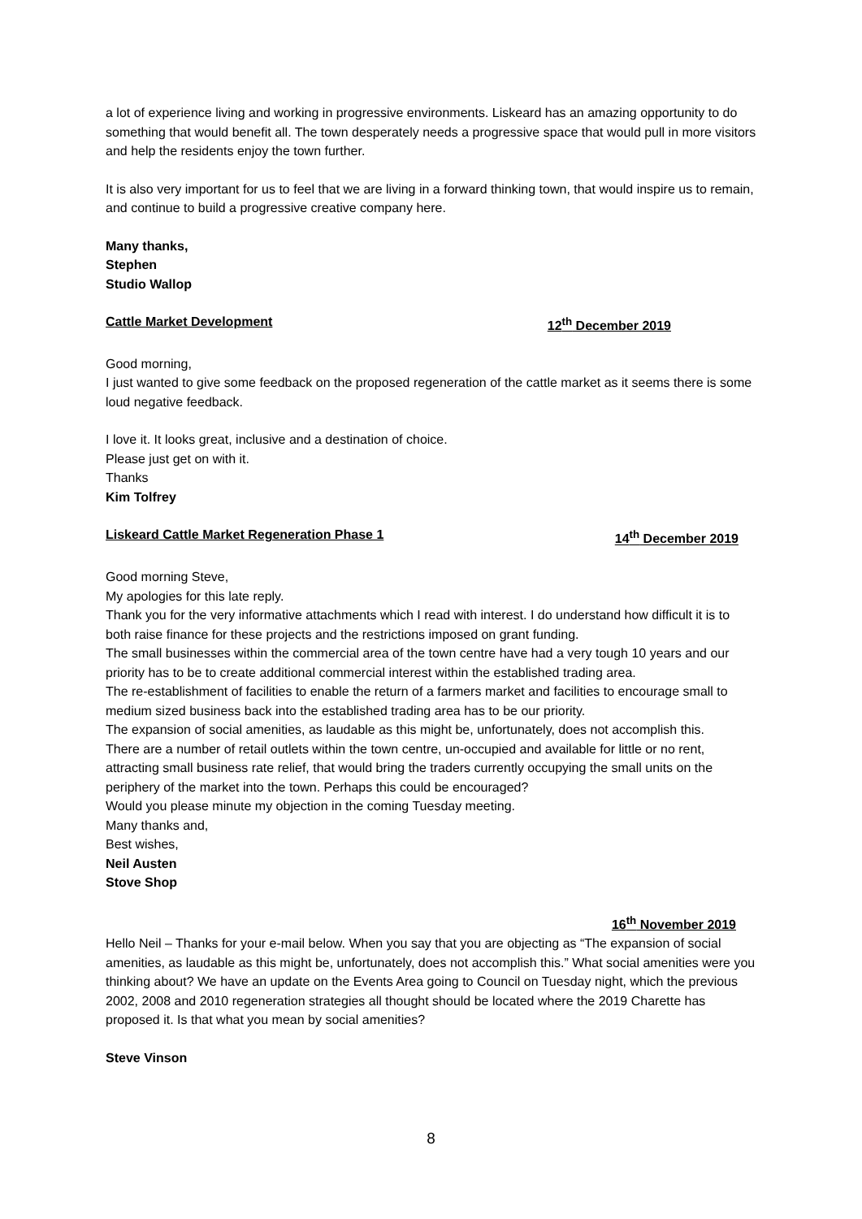a lot of experience living and working in progressive environments. Liskeard has an amazing opportunity to do something that would benefit all. The town desperately needs a progressive space that would pull in more visitors and help the residents enjoy the town further.
It is also very important for us to feel that we are living in a forward thinking town, that would inspire us to remain, and continue to build a progressive creative company here.
Many thanks,
Stephen
Studio Wallop
Cattle Market Development 12<sup>th</sup> December 2019
Good morning,
I just wanted to give some feedback on the proposed regeneration of the cattle market as it seems there is some loud negative feedback.
I love it. It looks great, inclusive and a destination of choice.
Please just get on with it.
Thanks
Kim Tolfrey
Liskeard Cattle Market Regeneration Phase 1 14<sup>th</sup> December 2019
Good morning Steve,
My apologies for this late reply.
Thank you for the very informative attachments which I read with interest. I do understand how difficult it is to both raise finance for these projects and the restrictions imposed on grant funding.
The small businesses within the commercial area of the town centre have had a very tough 10 years and our priority has to be to create additional commercial interest within the established trading area.
The re-establishment of facilities to enable the return of a farmers market and facilities to encourage small to medium sized business back into the established trading area has to be our priority.
The expansion of social amenities, as laudable as this might be, unfortunately, does not accomplish this.
There are a number of retail outlets within the town centre, un-occupied and available for little or no rent, attracting small business rate relief, that would bring the traders currently occupying the small units on the periphery of the market into the town. Perhaps this could be encouraged?
Would you please minute my objection in the coming Tuesday meeting.
Many thanks and,
Best wishes,
Neil Austen
Stove Shop
16<sup>th</sup> November 2019
Hello Neil – Thanks for your e-mail below. When you say that you are objecting as “The expansion of social amenities, as laudable as this might be, unfortunately, does not accomplish this.” What social amenities were you thinking about? We have an update on the Events Area going to Council on Tuesday night, which the previous 2002, 2008 and 2010 regeneration strategies all thought should be located where the 2019 Charette has proposed it. Is that what you mean by social amenities?
Steve Vinson
8